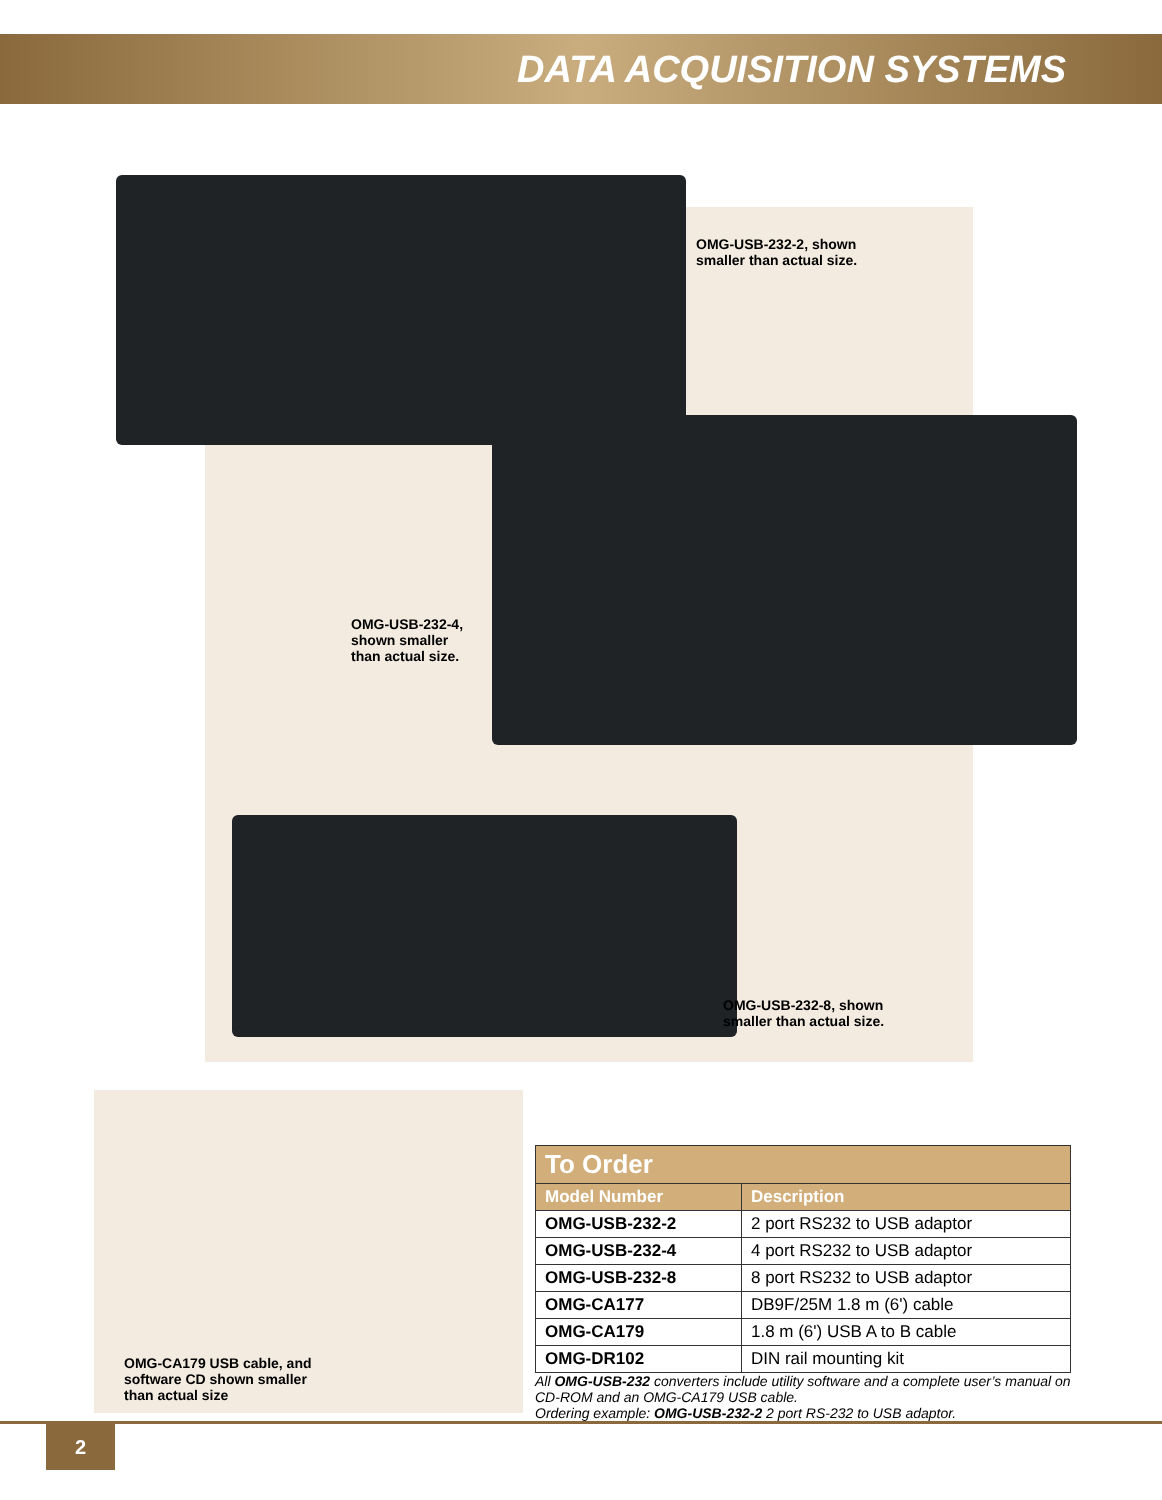DATA ACQUISITION SYSTEMS
OMG-USB-232-2, shown
smaller than actual size.
OMG-USB-232-4,
shown smaller
than actual size.
OMG-USB-232-8, shown
smaller than actual size.
OMG-CA179 USB cable, and
software CD shown smaller
than actual size
| To Order | |
| Model Number | Description |
| OMG-USB-232-2 | 2 port RS232 to USB adaptor |
| OMG-USB-232-4 | 4 port RS232 to USB adaptor |
| OMG-USB-232-8 | 8 port RS232 to USB adaptor |
| OMG-CA177 | DB9F/25M 1.8 m (6') cable |
| OMG-CA179 | 1.8 m (6') USB A to B cable |
| OMG-DR102 | DIN rail mounting kit |
All OMG-USB-232 converters include utility software and a complete user’s manual on CD-ROM and an OMG-CA179 USB cable.
Ordering example: OMG-USB-232-2 2 port RS-232 to USB adaptor.
2